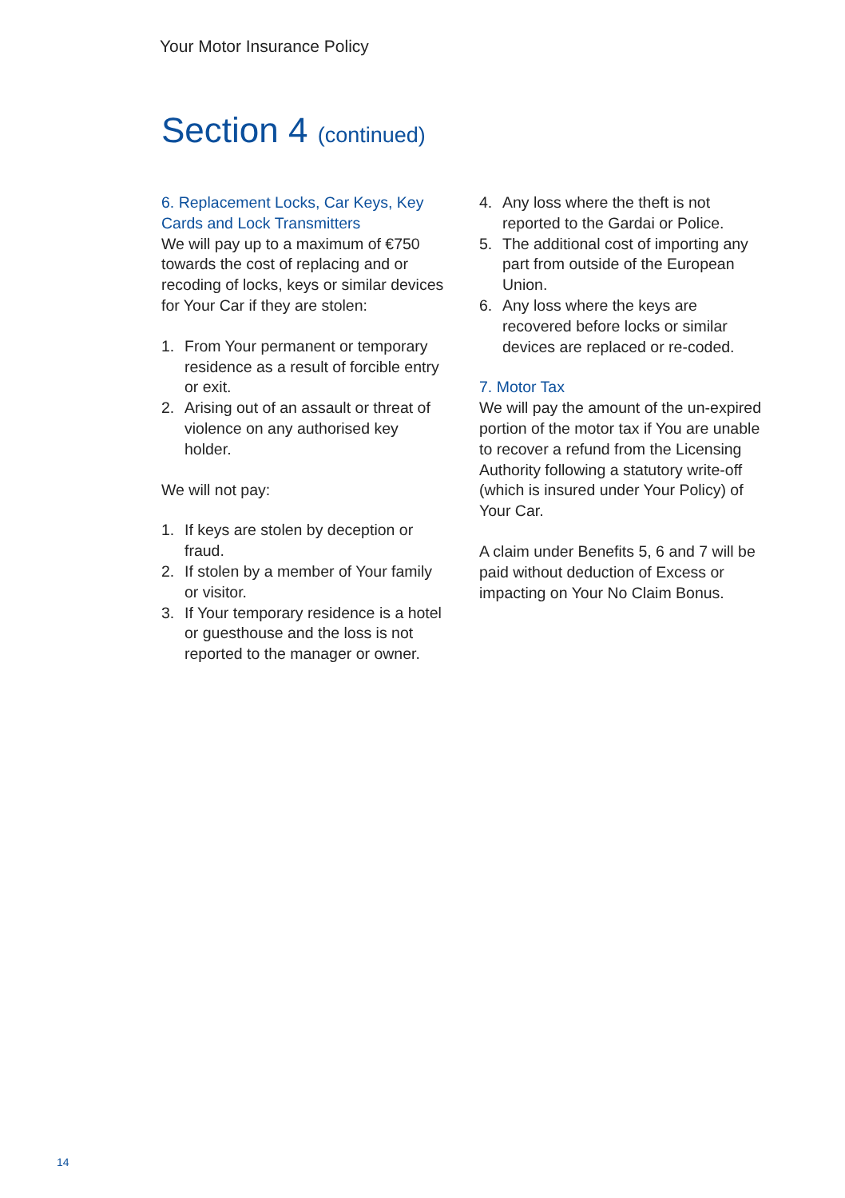Your Motor Insurance Policy
Section 4 (continued)
6. Replacement Locks, Car Keys, Key Cards and Lock Transmitters
We will pay up to a maximum of €750 towards the cost of replacing and or recoding of locks, keys or similar devices for Your Car if they are stolen:
1. From Your permanent or temporary residence as a result of forcible entry or exit.
2. Arising out of an assault or threat of violence on any authorised key holder.
We will not pay:
1. If keys are stolen by deception or fraud.
2. If stolen by a member of Your family or visitor.
3. If Your temporary residence is a hotel or guesthouse and the loss is not reported to the manager or owner.
4. Any loss where the theft is not reported to the Gardai or Police.
5. The additional cost of importing any part from outside of the European Union.
6. Any loss where the keys are recovered before locks or similar devices are replaced or re-coded.
7. Motor Tax
We will pay the amount of the un-expired portion of the motor tax if You are unable to recover a refund from the Licensing Authority following a statutory write-off (which is insured under Your Policy) of Your Car.
A claim under Benefits 5, 6 and 7 will be paid without deduction of Excess or impacting on Your No Claim Bonus.
14